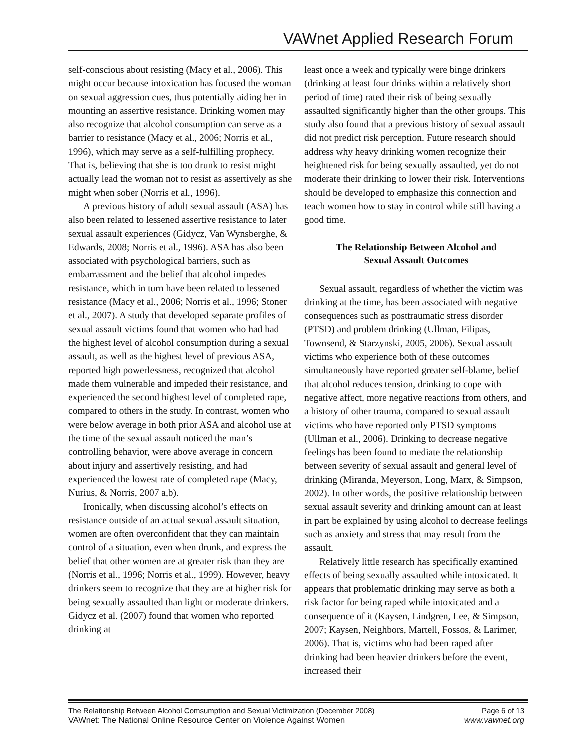VAWnet Applied Research Forum
self-conscious about resisting (Macy et al., 2006). This might occur because intoxication has focused the woman on sexual aggression cues, thus potentially aiding her in mounting an assertive resistance. Drinking women may also recognize that alcohol consumption can serve as a barrier to resistance (Macy et al., 2006; Norris et al., 1996), which may serve as a self-fulfilling prophecy. That is, believing that she is too drunk to resist might actually lead the woman not to resist as assertively as she might when sober (Norris et al., 1996).
A previous history of adult sexual assault (ASA) has also been related to lessened assertive resistance to later sexual assault experiences (Gidycz, Van Wynsberghe, & Edwards, 2008; Norris et al., 1996). ASA has also been associated with psychological barriers, such as embarrassment and the belief that alcohol impedes resistance, which in turn have been related to lessened resistance (Macy et al., 2006; Norris et al., 1996; Stoner et al., 2007). A study that developed separate profiles of sexual assault victims found that women who had had the highest level of alcohol consumption during a sexual assault, as well as the highest level of previous ASA, reported high powerlessness, recognized that alcohol made them vulnerable and impeded their resistance, and experienced the second highest level of completed rape, compared to others in the study. In contrast, women who were below average in both prior ASA and alcohol use at the time of the sexual assault noticed the man’s controlling behavior, were above average in concern about injury and assertively resisting, and had experienced the lowest rate of completed rape (Macy, Nurius, & Norris, 2007 a,b).
Ironically, when discussing alcohol’s effects on resistance outside of an actual sexual assault situation, women are often overconfident that they can maintain control of a situation, even when drunk, and express the belief that other women are at greater risk than they are (Norris et al., 1996; Norris et al., 1999). However, heavy drinkers seem to recognize that they are at higher risk for being sexually assaulted than light or moderate drinkers. Gidycz et al. (2007) found that women who reported drinking at
least once a week and typically were binge drinkers (drinking at least four drinks within a relatively short period of time) rated their risk of being sexually assaulted significantly higher than the other groups. This study also found that a previous history of sexual assault did not predict risk perception. Future research should address why heavy drinking women recognize their heightened risk for being sexually assaulted, yet do not moderate their drinking to lower their risk. Interventions should be developed to emphasize this connection and teach women how to stay in control while still having a good time.
The Relationship Between Alcohol and
Sexual Assault Outcomes
Sexual assault, regardless of whether the victim was drinking at the time, has been associated with negative consequences such as posttraumatic stress disorder (PTSD) and problem drinking (Ullman, Filipas, Townsend, & Starzynski, 2005, 2006). Sexual assault victims who experience both of these outcomes simultaneously have reported greater self-blame, belief that alcohol reduces tension, drinking to cope with negative affect, more negative reactions from others, and a history of other trauma, compared to sexual assault victims who have reported only PTSD symptoms (Ullman et al., 2006). Drinking to decrease negative feelings has been found to mediate the relationship between severity of sexual assault and general level of drinking (Miranda, Meyerson, Long, Marx, & Simpson, 2002). In other words, the positive relationship between sexual assault severity and drinking amount can at least in part be explained by using alcohol to decrease feelings such as anxiety and stress that may result from the assault.
Relatively little research has specifically examined effects of being sexually assaulted while intoxicated. It appears that problematic drinking may serve as both a risk factor for being raped while intoxicated and a consequence of it (Kaysen, Lindgren, Lee, & Simpson, 2007; Kaysen, Neighbors, Martell, Fossos, & Larimer, 2006). That is, victims who had been raped after drinking had been heavier drinkers before the event, increased their
The Relationship Between Alcohol Comsumption and Sexual Victimization (December 2008) Page 6 of 13
VAWnet: The National Online Resource Center on Violence Against Women www.vawnet.org